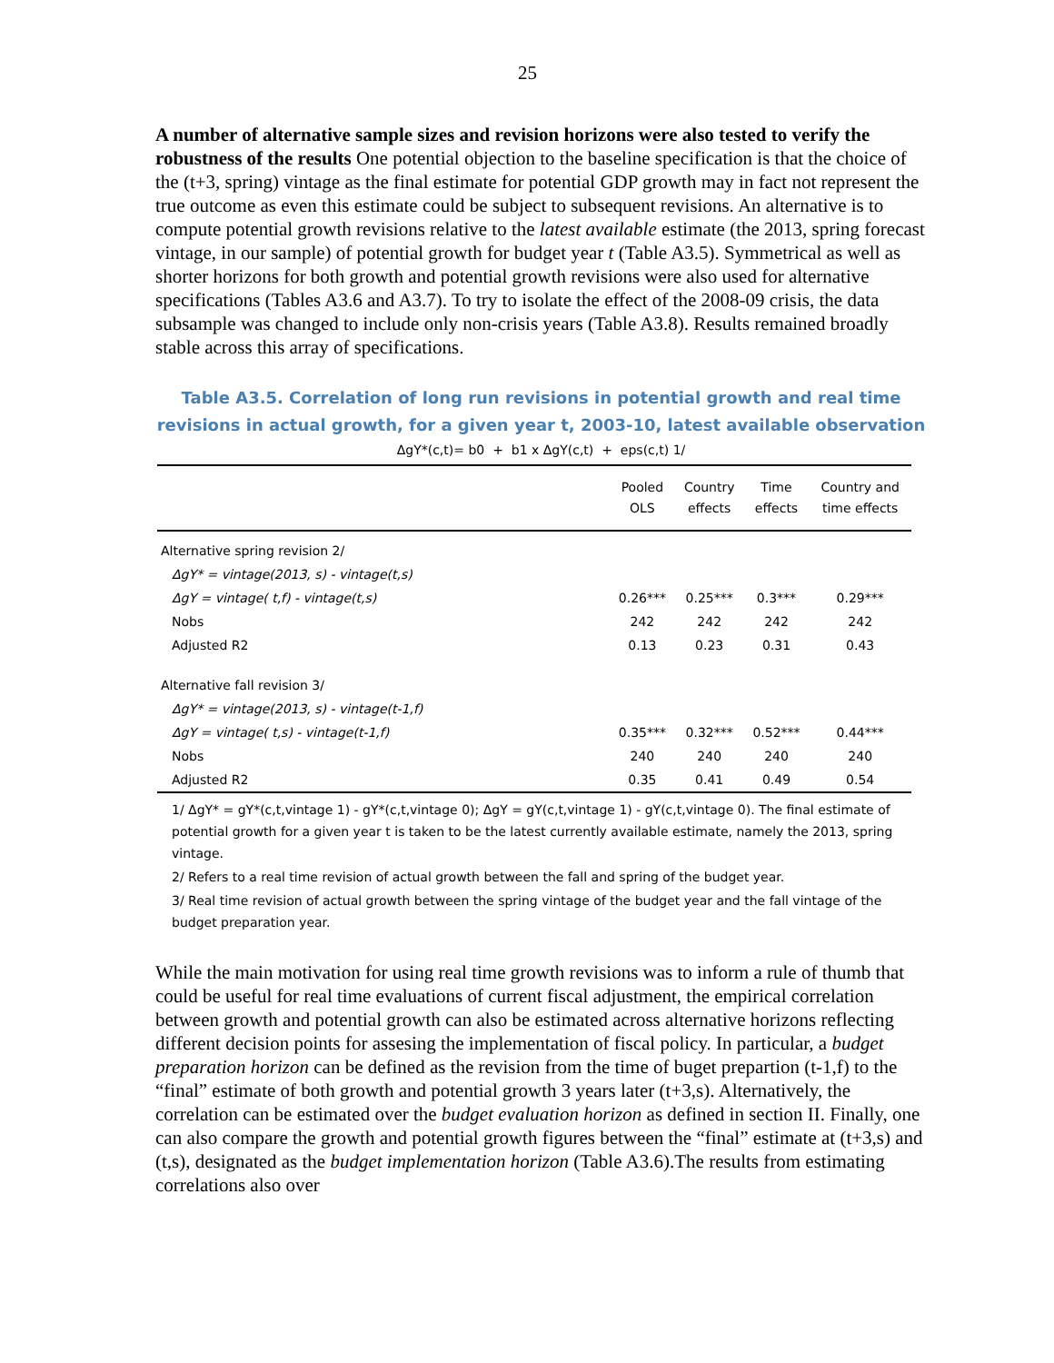25
A number of alternative sample sizes and revision horizons were also tested to verify the robustness of the results One potential objection to the baseline specification is that the choice of the (t+3, spring) vintage as the final estimate for potential GDP growth may in fact not represent the true outcome as even this estimate could be subject to subsequent revisions. An alternative is to compute potential growth revisions relative to the latest available estimate (the 2013, spring forecast vintage, in our sample) of potential growth for budget year t (Table A3.5). Symmetrical as well as shorter horizons for both growth and potential growth revisions were also used for alternative specifications (Tables A3.6 and A3.7). To try to isolate the effect of the 2008-09 crisis, the data subsample was changed to include only non-crisis years (Table A3.8). Results remained broadly stable across this array of specifications.
Table A3.5. Correlation of long run revisions in potential growth and real time revisions in actual growth, for a given year t, 2003-10, latest available observation
ΔgY*(c,t)= b0 + b1 x ΔgY(c,t) + eps(c,t) 1/
| | Pooled OLS | Country effects | Time effects | Country and time effects |
| --- | --- | --- | --- | --- |
| Alternative spring revision 2/ | | | | |
| ΔgY* = vintage(2013, s) - vintage(t,s) | | | | |
| ΔgY = vintage( t,f) - vintage(t,s) | 0.26*** | 0.25*** | 0.3*** | 0.29*** |
| Nobs | 242 | 242 | 242 | 242 |
| Adjusted R2 | 0.13 | 0.23 | 0.31 | 0.43 |
| Alternative fall revision 3/ | | | | |
| ΔgY* = vintage(2013, s) - vintage(t-1,f) | | | | |
| ΔgY = vintage( t,s) - vintage(t-1,f) | 0.35*** | 0.32*** | 0.52*** | 0.44*** |
| Nobs | 240 | 240 | 240 | 240 |
| Adjusted R2 | 0.35 | 0.41 | 0.49 | 0.54 |
1/ ΔgY* = gY*(c,t,vintage 1) - gY*(c,t,vintage 0); ΔgY = gY(c,t,vintage 1) - gY(c,t,vintage 0). The final estimate of potential growth for a given year t is taken to be the latest currently available estimate, namely the 2013, spring vintage.
2/ Refers to a real time revision of actual growth between the fall and spring of the budget year.
3/ Real time revision of actual growth between the spring vintage of the budget year and the fall vintage of the budget preparation year.
While the main motivation for using real time growth revisions was to inform a rule of thumb that could be useful for real time evaluations of current fiscal adjustment, the empirical correlation between growth and potential growth can also be estimated across alternative horizons reflecting different decision points for assesing the implementation of fiscal policy. In particular, a budget preparation horizon can be defined as the revision from the time of buget prepartion (t-1,f) to the “final” estimate of both growth and potential growth 3 years later (t+3,s). Alternatively, the correlation can be estimated over the budget evaluation horizon as defined in section II. Finally, one can also compare the growth and potential growth figures between the “final” estimate at (t+3,s) and (t,s), designated as the budget implementation horizon (Table A3.6).The results from estimating correlations also over